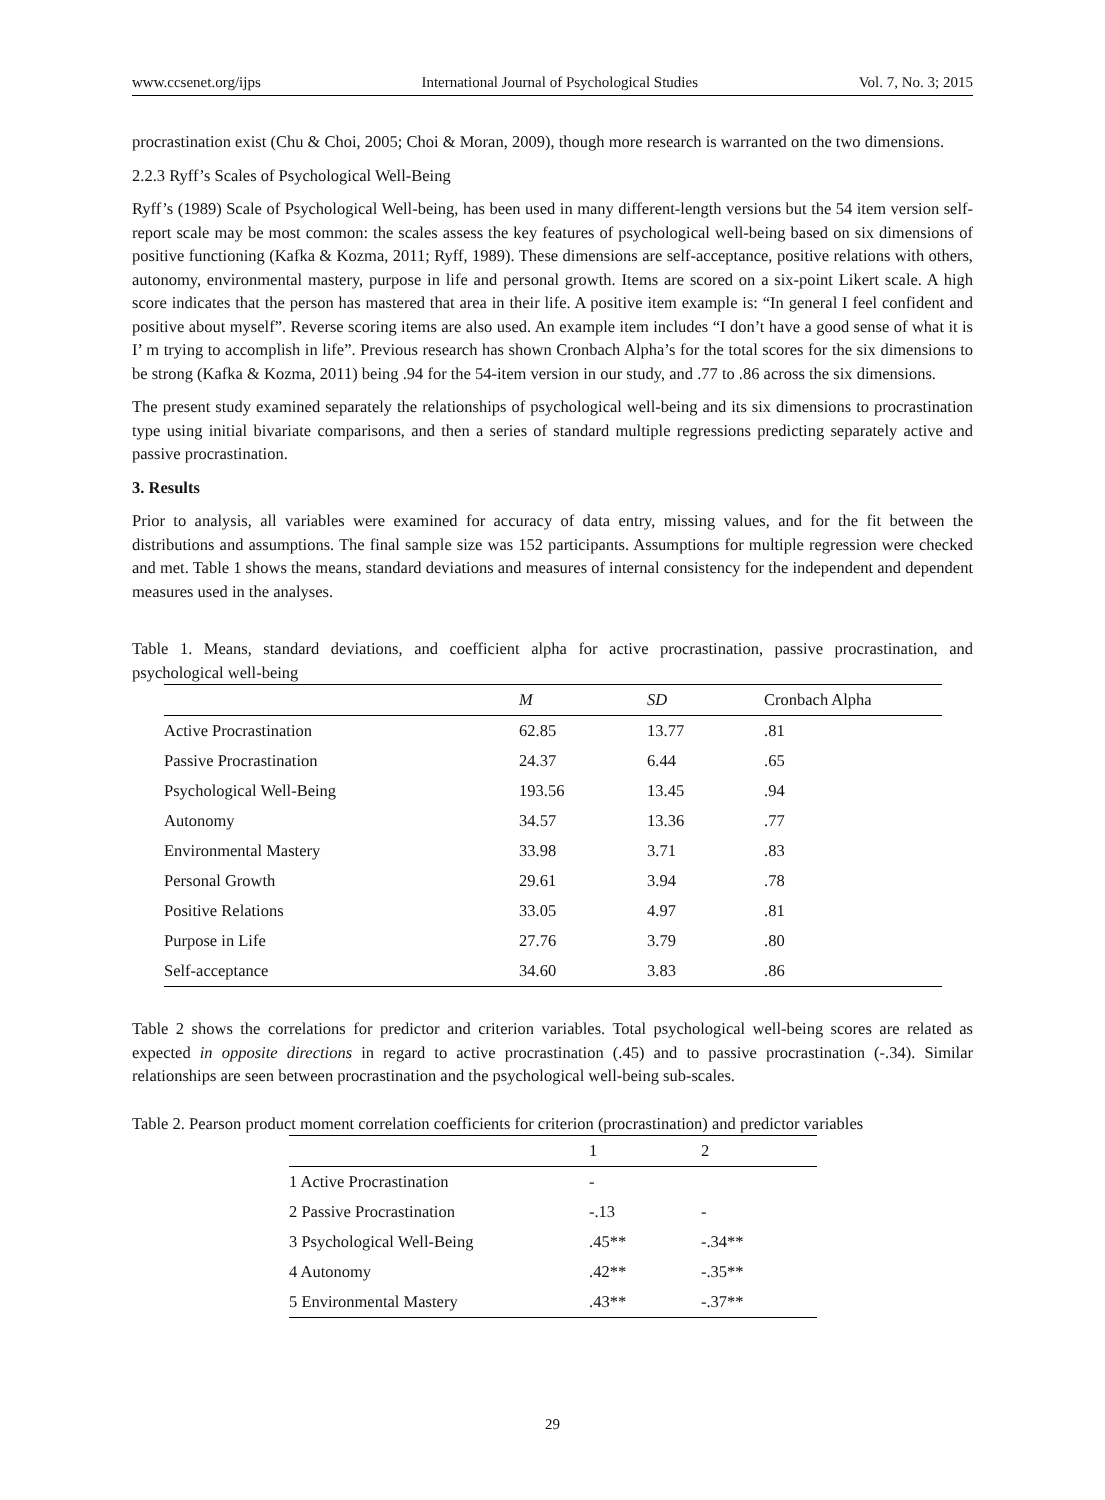www.ccsenet.org/ijps International Journal of Psychological Studies Vol. 7, No. 3; 2015
procrastination exist (Chu & Choi, 2005; Choi & Moran, 2009), though more research is warranted on the two dimensions.
2.2.3 Ryff’s Scales of Psychological Well-Being
Ryff’s (1989) Scale of Psychological Well-being, has been used in many different-length versions but the 54 item version self-report scale may be most common: the scales assess the key features of psychological well-being based on six dimensions of positive functioning (Kafka & Kozma, 2011; Ryff, 1989). These dimensions are self-acceptance, positive relations with others, autonomy, environmental mastery, purpose in life and personal growth. Items are scored on a six-point Likert scale. A high score indicates that the person has mastered that area in their life. A positive item example is: “In general I feel confident and positive about myself”. Reverse scoring items are also used. An example item includes “I don’t have a good sense of what it is I’ m trying to accomplish in life”. Previous research has shown Cronbach Alpha’s for the total scores for the six dimensions to be strong (Kafka & Kozma, 2011) being .94 for the 54-item version in our study, and .77 to .86 across the six dimensions.
The present study examined separately the relationships of psychological well-being and its six dimensions to procrastination type using initial bivariate comparisons, and then a series of standard multiple regressions predicting separately active and passive procrastination.
3. Results
Prior to analysis, all variables were examined for accuracy of data entry, missing values, and for the fit between the distributions and assumptions. The final sample size was 152 participants. Assumptions for multiple regression were checked and met. Table 1 shows the means, standard deviations and measures of internal consistency for the independent and dependent measures used in the analyses.
Table 1. Means, standard deviations, and coefficient alpha for active procrastination, passive procrastination, and psychological well-being
| | M | SD | Cronbach Alpha |
| --- | --- | --- | --- |
| Active Procrastination | 62.85 | 13.77 | .81 |
| Passive Procrastination | 24.37 | 6.44 | .65 |
| Psychological Well-Being | 193.56 | 13.45 | .94 |
| Autonomy | 34.57 | 13.36 | .77 |
| Environmental Mastery | 33.98 | 3.71 | .83 |
| Personal Growth | 29.61 | 3.94 | .78 |
| Positive Relations | 33.05 | 4.97 | .81 |
| Purpose in Life | 27.76 | 3.79 | .80 |
| Self-acceptance | 34.60 | 3.83 | .86 |
Table 2 shows the correlations for predictor and criterion variables. Total psychological well-being scores are related as expected in opposite directions in regard to active procrastination (.45) and to passive procrastination (-.34). Similar relationships are seen between procrastination and the psychological well-being sub-scales.
Table 2. Pearson product moment correlation coefficients for criterion (procrastination) and predictor variables
| | 1 | 2 |
| --- | --- | --- |
| 1 Active Procrastination | - | |
| 2 Passive Procrastination | -.13 | - |
| 3 Psychological Well-Being | .45** | -.34** |
| 4 Autonomy | .42** | -.35** |
| 5 Environmental Mastery | .43** | -.37** |
29